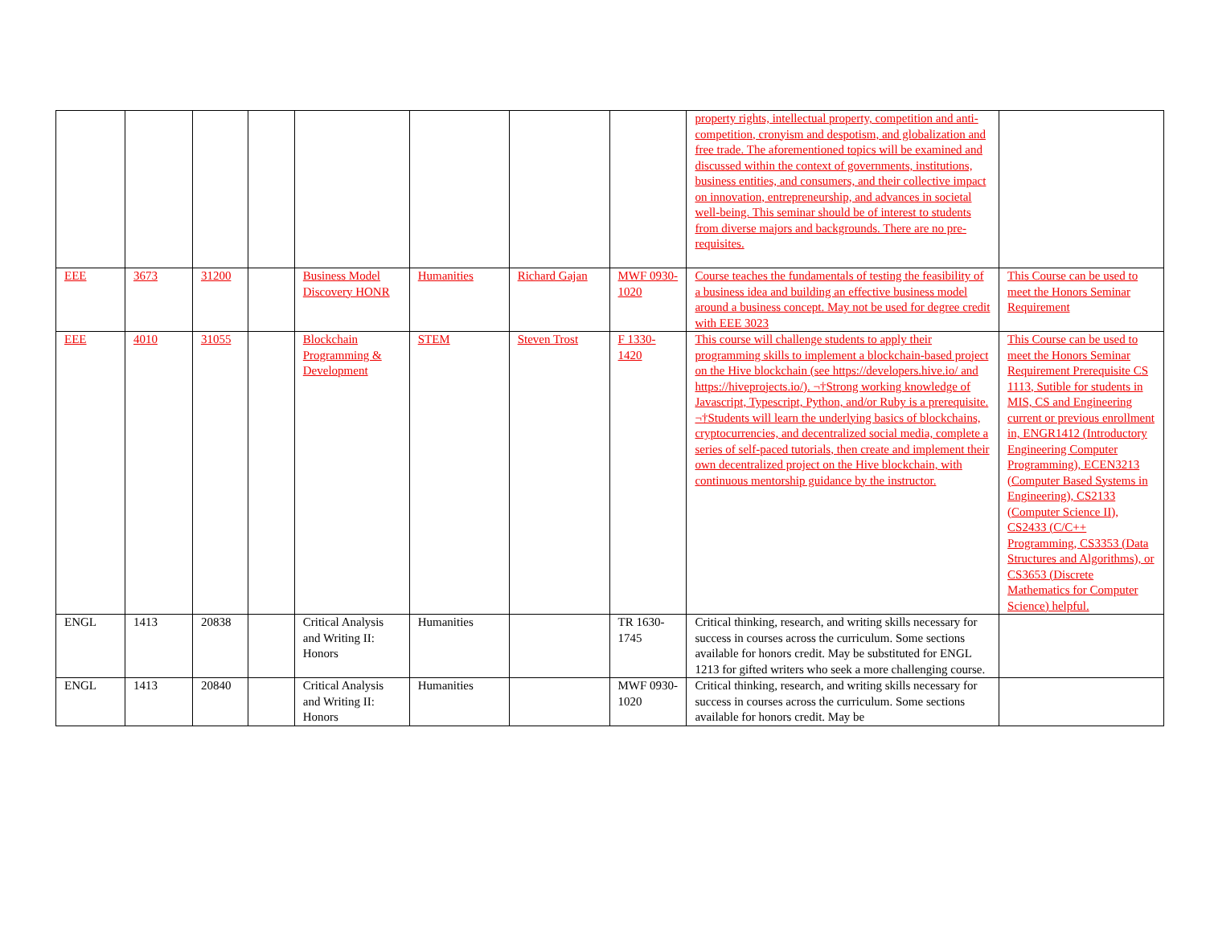| | | | | | | | | property rights, intellectual property, competition and anti-competition, cronyism and despotism, and globalization and free trade. The aforementioned topics will be examined and discussed within the context of governments, institutions, business entities, and consumers, and their collective impact on innovation, entrepreneurship, and advances in societal well-being. This seminar should be of interest to students from diverse majors and backgrounds. There are no pre-requisites. | |
| EEE | 3673 | 31200 | | Business Model Discovery HONR | Humanities | Richard Gajan | MWF 0930-1020 | Course teaches the fundamentals of testing the feasibility of a business idea and building an effective business model around a business concept. May not be used for degree credit with EEE 3023 | This Course can be used to meet the Honors Seminar Requirement |
| EEE | 4010 | 31055 | | Blockchain Programming & Development | STEM | Steven Trost | F 1330-1420 | This course will challenge students to apply their programming skills to implement a blockchain-based project on the Hive blockchain (see https://developers.hive.io/ and https://hiveprojects.io/). ¬†Strong working knowledge of Javascript, Typescript, Python, and/or Ruby is a prerequisite. ¬†Students will learn the underlying basics of blockchains, cryptocurrencies, and decentralized social media, complete a series of self-paced tutorials, then create and implement their own decentralized project on the Hive blockchain, with continuous mentorship guidance by the instructor. | This Course can be used to meet the Honors Seminar Requirement Prerequisite CS 1113, Sutible for students in MIS, CS and Engineering current or previous enrollment in, ENGR1412 (Introductory Engineering Computer Programming), ECEN3213 (Computer Based Systems in Engineering), CS2133 (Computer Science II), CS2433 (C/C++ Programming, CS3353 (Data Structures and Algorithms), or CS3653 (Discrete Mathematics for Computer Science) helpful. |
| ENGL | 1413 | 20838 | | Critical Analysis and Writing II: Honors | Humanities | | TR 1630-1745 | Critical thinking, research, and writing skills necessary for success in courses across the curriculum. Some sections available for honors credit. May be substituted for ENGL 1213 for gifted writers who seek a more challenging course. | |
| ENGL | 1413 | 20840 | | Critical Analysis and Writing II: Honors | Humanities | | MWF 0930-1020 | Critical thinking, research, and writing skills necessary for success in courses across the curriculum. Some sections available for honors credit. May be | |